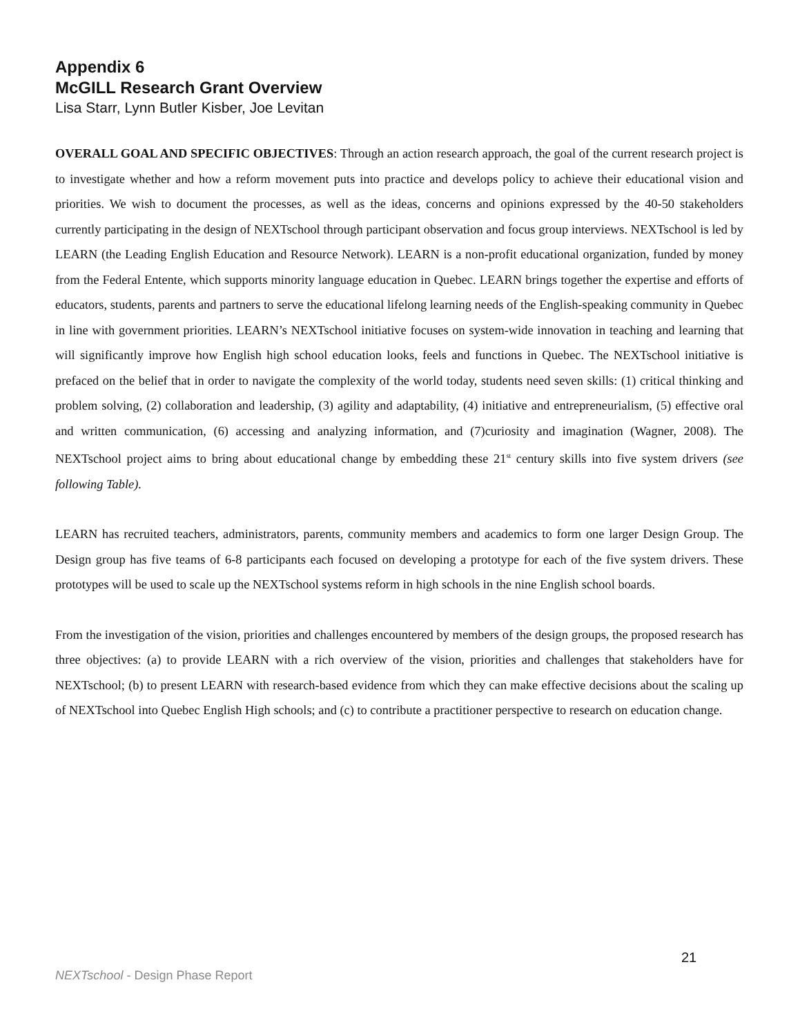Appendix 6
McGILL Research Grant Overview
Lisa Starr, Lynn Butler Kisber, Joe Levitan
OVERALL GOAL AND SPECIFIC OBJECTIVES: Through an action research approach, the goal of the current research project is to investigate whether and how a reform movement puts into practice and develops policy to achieve their educational vision and priorities. We wish to document the processes, as well as the ideas, concerns and opinions expressed by the 40-50 stakeholders currently participating in the design of NEXTschool through participant observation and focus group interviews. NEXTschool is led by LEARN (the Leading English Education and Resource Network). LEARN is a non-profit educational organization, funded by money from the Federal Entente, which supports minority language education in Quebec. LEARN brings together the expertise and efforts of educators, students, parents and partners to serve the educational lifelong learning needs of the English-speaking community in Quebec in line with government priorities. LEARN’s NEXTschool initiative focuses on system-wide innovation in teaching and learning that will significantly improve how English high school education looks, feels and functions in Quebec. The NEXTschool initiative is prefaced on the belief that in order to navigate the complexity of the world today, students need seven skills: (1) critical thinking and problem solving, (2) collaboration and leadership, (3) agility and adaptability, (4) initiative and entrepreneurialism, (5) effective oral and written communication, (6) accessing and analyzing information, and (7)curiosity and imagination (Wagner, 2008). The NEXTschool project aims to bring about educational change by embedding these 21<sup>st</sup> century skills into five system drivers (see following Table).
LEARN has recruited teachers, administrators, parents, community members and academics to form one larger Design Group. The Design group has five teams of 6-8 participants each focused on developing a prototype for each of the five system drivers. These prototypes will be used to scale up the NEXTschool systems reform in high schools in the nine English school boards.
From the investigation of the vision, priorities and challenges encountered by members of the design groups, the proposed research has three objectives: (a) to provide LEARN with a rich overview of the vision, priorities and challenges that stakeholders have for NEXTschool; (b) to present LEARN with research-based evidence from which they can make effective decisions about the scaling up of NEXTschool into Quebec English High schools; and (c) to contribute a practitioner perspective to research on education change.
21
NEXTschool - Design Phase Report